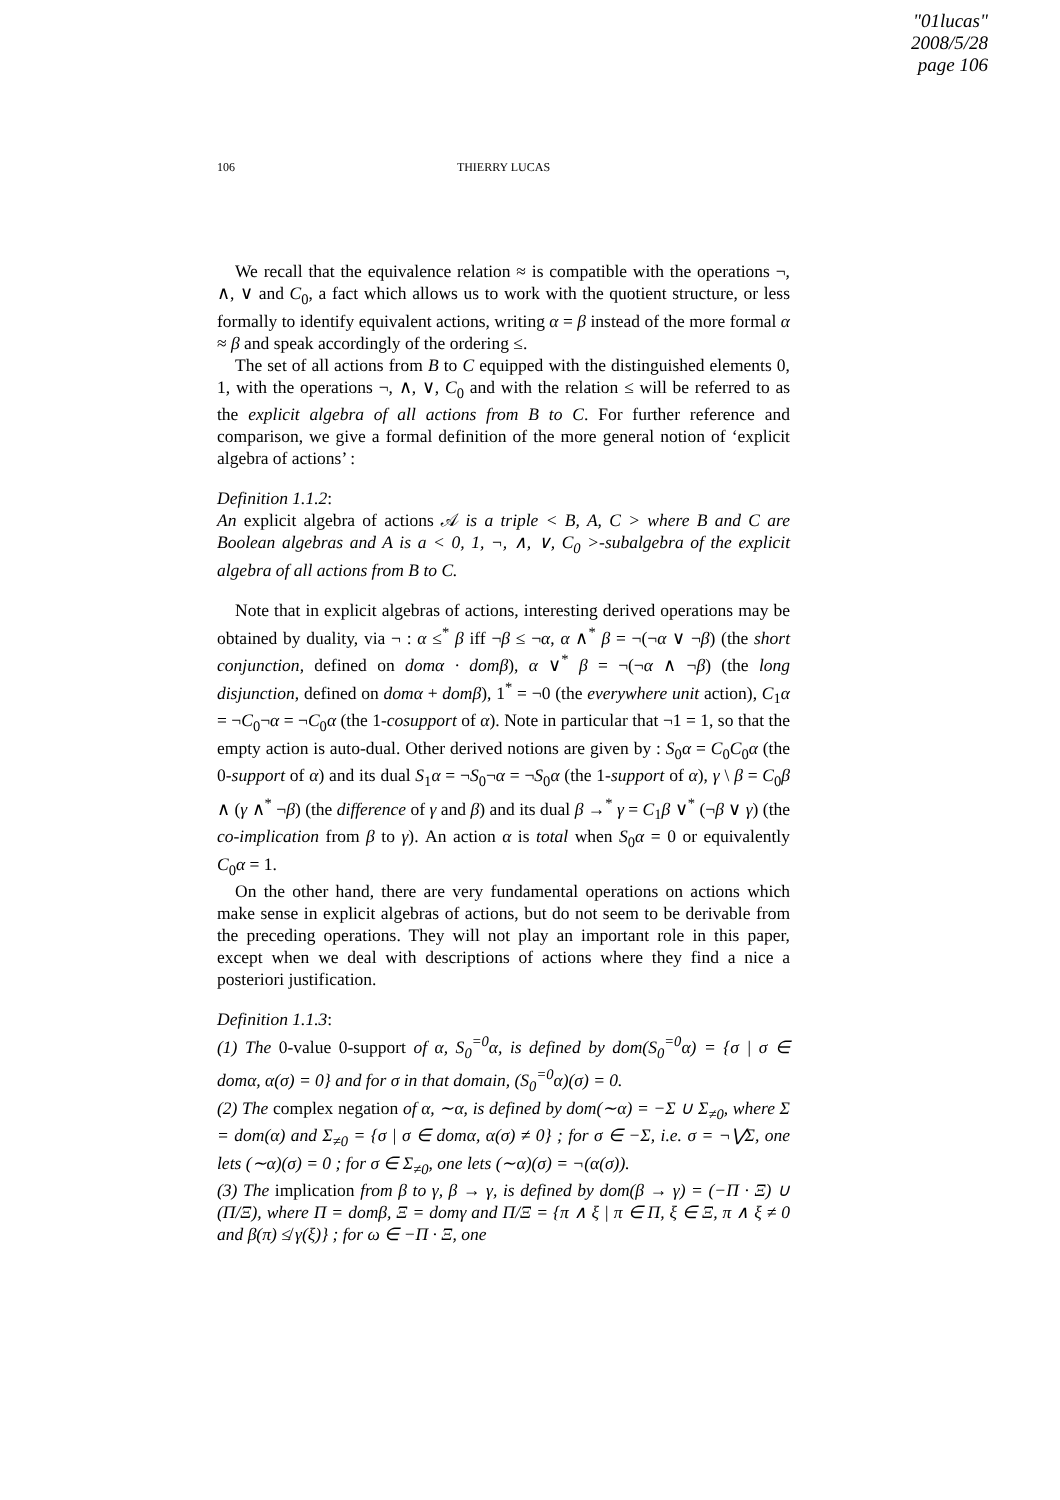"01lucas"
2008/5/28
page 106
106
THIERRY LUCAS
We recall that the equivalence relation ≈ is compatible with the operations ¬, ∧, ∨ and C<sub>0</sub>, a fact which allows us to work with the quotient structure, or less formally to identify equivalent actions, writing α = β instead of the more formal α ≈ β and speak accordingly of the ordering ≤.
The set of all actions from B to C equipped with the distinguished elements 0, 1, with the operations ¬, ∧, ∨, C<sub>0</sub> and with the relation ≤ will be referred to as the explicit algebra of all actions from B to C. For further reference and comparison, we give a formal definition of the more general notion of ‘explicit algebra of actions’ :
Definition 1.1.2:
An explicit algebra of actions 𝒜 is a triple < B, A, C > where B and C are Boolean algebras and A is a < 0, 1, ¬, ∧, ∨, C<sub>0</sub> >-subalgebra of the explicit algebra of all actions from B to C.
Note that in explicit algebras of actions, interesting derived operations may be obtained by duality, via ¬ : α ≤<sup>*</sup> β iff ¬β ≤ ¬α, α ∧<sup>*</sup> β = ¬(¬α ∨ ¬β) (the short conjunction, defined on domα · domβ), α ∨<sup>*</sup> β = ¬(¬α ∧ ¬β) (the long disjunction, defined on domα + domβ), 1<sup>*</sup> = ¬0 (the everywhere unit action), C<sub>1</sub>α = ¬C<sub>0</sub>¬α = ¬C<sub>0</sub>α (the 1-cosupport of α). Note in particular that ¬1 = 1, so that the empty action is auto-dual. Other derived notions are given by : S<sub>0</sub>α = C<sub>0</sub>C<sub>0</sub>α (the 0-support of α) and its dual S<sub>1</sub>α = ¬S<sub>0</sub>¬α = ¬S<sub>0</sub>α (the 1-support of α), γ \ β = C<sub>0</sub>β ∧ (γ ∧<sup>*</sup> ¬β) (the difference of γ and β) and its dual β →<sup>*</sup> γ = C<sub>1</sub>β ∨<sup>*</sup> (¬β ∨ γ) (the co-implication from β to γ). An action α is total when S<sub>0</sub>α = 0 or equivalently C<sub>0</sub>α = 1.
On the other hand, there are very fundamental operations on actions which make sense in explicit algebras of actions, but do not seem to be derivable from the preceding operations. They will not play an important role in this paper, except when we deal with descriptions of actions where they find a nice a posteriori justification.
Definition 1.1.3:
(1) The 0-value 0-support of α, S<sub>0</sub><sup>=0</sup>α, is defined by dom(S<sub>0</sub><sup>=0</sup>α) = {σ | σ ∈ domα, α(σ) = 0} and for σ in that domain, (S<sub>0</sub><sup>=0</sup>α)(σ) = 0.
(2) The complex negation of α, ∼α, is defined by dom(∼α) = −Σ ∪ Σ<sub>≠0</sub>, where Σ = dom(α) and Σ<sub>≠0</sub> = {σ | σ ∈ domα, α(σ) ≠ 0} ; for σ ∈ −Σ, i.e. σ = ¬⋁Σ, one lets (∼α)(σ) = 0 ; for σ ∈ Σ<sub>≠0</sub>, one lets (∼α)(σ) = ¬(α(σ)).
(3) The implication from β to γ, β → γ, is defined by dom(β → γ) = (−Π · Ξ) ∪ (Π/Ξ), where Π = domβ, Ξ = domγ and Π/Ξ = {π ∧ ξ | π ∈ Π, ξ ∈ Ξ, π ∧ ξ ≠ 0 and β(π) ≰ γ(ξ)} ; for ω ∈ −Π · Ξ, one